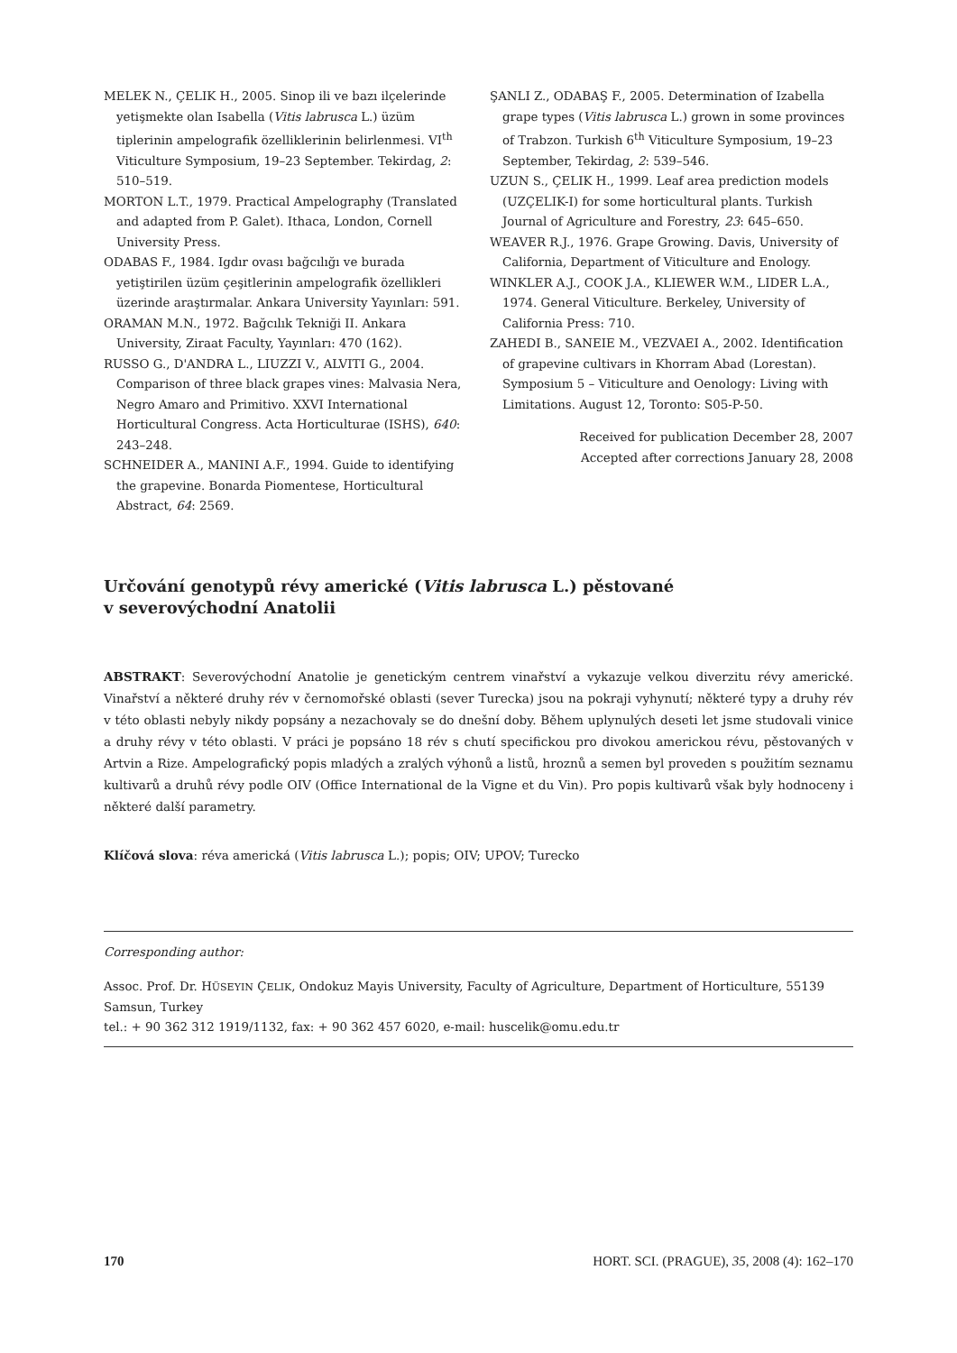MELEK N., ÇELIK H., 2005. Sinop ili ve bazı ilçelerinde yetişmekte olan Isabella (Vitis labrusca L.) üzüm tiplerinin ampelografik özelliklerinin belirlenmesi. VI<sup>th</sup> Viticulture Symposium, 19–23 September. Tekirdag, 2: 510–519.
MORTON L.T., 1979. Practical Ampelography (Translated and adapted from P. Galet). Ithaca, London, Cornell University Press.
ODABAS F., 1984. Igdır ovası bağcılığı ve burada yetiştirilen üzüm çeşitlerinin ampelografik özellikleri üzerinde araştırmalar. Ankara University Yayınları: 591.
ORAMAN M.N., 1972. Bağcılık Tekniği II. Ankara University, Ziraat Faculty, Yayınları: 470 (162).
RUSSO G., D'ANDRA L., LIUZZI V., ALVITI G., 2004. Comparison of three black grapes vines: Malvasia Nera, Negro Amaro and Primitivo. XXVI International Horticultural Congress. Acta Horticulturae (ISHS), 640: 243–248.
SCHNEIDER A., MANINI A.F., 1994. Guide to identifying the grapevine. Bonarda Piomentese, Horticultural Abstract, 64: 2569.
ŞANLI Z., ODABAŞ F., 2005. Determination of Izabella grape types (Vitis labrusca L.) grown in some provinces of Trabzon. Turkish 6<sup>th</sup> Viticulture Symposium, 19–23 September, Tekirdag, 2: 539–546.
UZUN S., ÇELIK H., 1999. Leaf area prediction models (UZÇELIK-I) for some horticultural plants. Turkish Journal of Agriculture and Forestry, 23: 645–650.
WEAVER R.J., 1976. Grape Growing. Davis, University of California, Department of Viticulture and Enology.
WINKLER A.J., COOK J.A., KLIEWER W.M., LIDER L.A., 1974. General Viticulture. Berkeley, University of California Press: 710.
ZAHEDI B., SANEIE M., VEZVAEI A., 2002. Identification of grapevine cultivars in Khorram Abad (Lorestan). Symposium 5 – Viticulture and Oenology: Living with Limitations. August 12, Toronto: S05-P-50.
Received for publication December 28, 2007
Accepted after corrections January 28, 2008
Určování genotypů révy americké (Vitis labrusca L.) pěstované
v severovýchodní Anatolii
ABSTRAKT: Severovýchodní Anatolie je genetickým centrem vinařství a vykazuje velkou diverzitu révy americké. Vinařství a některé druhy rév v černomořské oblasti (sever Turecka) jsou na pokraji vyhynutí; některé typy a druhy rév v této oblasti nebyly nikdy popsány a nezachovaly se do dnešní doby. Během uplynulých deseti let jsme studovali vinice a druhy révy v této oblasti. V práci je popsáno 18 rév s chutí specifickou pro divokou americkou révu, pěstovaných v Artvin a Rize. Ampelografický popis mladých a zralých výhonů a listů, hroznů a semen byl proveden s použitím seznamu kultivarů a druhů révy podle OIV (Office International de la Vigne et du Vin). Pro popis kultivarů však byly hodnoceny i některé další parametry.
Klíčová slova: réva americká (Vitis labrusca L.); popis; OIV; UPOV; Turecko
Corresponding author:
Assoc. Prof. Dr. HÜSEYIN ÇELIK, Ondokuz Mayis University, Faculty of Agriculture, Department of Horticulture, 55139 Samsun, Turkey
tel.: + 90 362 312 1919/1132, fax: + 90 362 457 6020, e-mail: huscelik@omu.edu.tr
170 HORT. SCI. (PRAGUE), 35, 2008 (4): 162–170